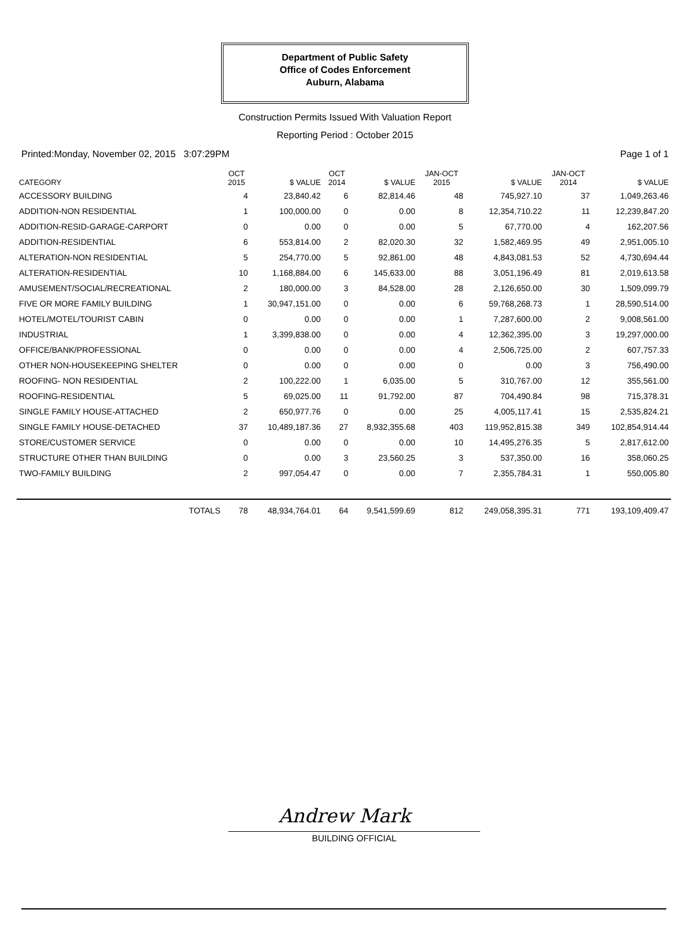Department of Public Safety
Office of Codes Enforcement
Auburn, Alabama
Construction Permits Issued With Valuation Report
Reporting Period : October 2015
Printed:Monday, November 02, 2015 3:07:29PM Page 1 of 1
| CATEGORY | OCT 2015 | $ VALUE | OCT 2014 | $ VALUE | JAN-OCT 2015 | $ VALUE | JAN-OCT 2014 | $ VALUE |
| --- | --- | --- | --- | --- | --- | --- | --- | --- |
| ACCESSORY BUILDING | 4 | 23,840.42 | 6 | 82,814.46 | 48 | 745,927.10 | 37 | 1,049,263.46 |
| ADDITION-NON RESIDENTIAL | 1 | 100,000.00 | 0 | 0.00 | 8 | 12,354,710.22 | 11 | 12,239,847.20 |
| ADDITION-RESID-GARAGE-CARPORT | 0 | 0.00 | 0 | 0.00 | 5 | 67,770.00 | 4 | 162,207.56 |
| ADDITION-RESIDENTIAL | 6 | 553,814.00 | 2 | 82,020.30 | 32 | 1,582,469.95 | 49 | 2,951,005.10 |
| ALTERATION-NON RESIDENTIAL | 5 | 254,770.00 | 5 | 92,861.00 | 48 | 4,843,081.53 | 52 | 4,730,694.44 |
| ALTERATION-RESIDENTIAL | 10 | 1,168,884.00 | 6 | 145,633.00 | 88 | 3,051,196.49 | 81 | 2,019,613.58 |
| AMUSEMENT/SOCIAL/RECREATIONAL | 2 | 180,000.00 | 3 | 84,528.00 | 28 | 2,126,650.00 | 30 | 1,509,099.79 |
| FIVE OR MORE FAMILY BUILDING | 1 | 30,947,151.00 | 0 | 0.00 | 6 | 59,768,268.73 | 1 | 28,590,514.00 |
| HOTEL/MOTEL/TOURIST CABIN | 0 | 0.00 | 0 | 0.00 | 1 | 7,287,600.00 | 2 | 9,008,561.00 |
| INDUSTRIAL | 1 | 3,399,838.00 | 0 | 0.00 | 4 | 12,362,395.00 | 3 | 19,297,000.00 |
| OFFICE/BANK/PROFESSIONAL | 0 | 0.00 | 0 | 0.00 | 4 | 2,506,725.00 | 2 | 607,757.33 |
| OTHER NON-HOUSEKEEPING SHELTER | 0 | 0.00 | 0 | 0.00 | 0 | 0.00 | 3 | 756,490.00 |
| ROOFING- NON RESIDENTIAL | 2 | 100,222.00 | 1 | 6,035.00 | 5 | 310,767.00 | 12 | 355,561.00 |
| ROOFING-RESIDENTIAL | 5 | 69,025.00 | 11 | 91,792.00 | 87 | 704,490.84 | 98 | 715,378.31 |
| SINGLE FAMILY HOUSE-ATTACHED | 2 | 650,977.76 | 0 | 0.00 | 25 | 4,005,117.41 | 15 | 2,535,824.21 |
| SINGLE FAMILY HOUSE-DETACHED | 37 | 10,489,187.36 | 27 | 8,932,355.68 | 403 | 119,952,815.38 | 349 | 102,854,914.44 |
| STORE/CUSTOMER SERVICE | 0 | 0.00 | 0 | 0.00 | 10 | 14,495,276.35 | 5 | 2,817,612.00 |
| STRUCTURE OTHER THAN BUILDING | 0 | 0.00 | 3 | 23,560.25 | 3 | 537,350.00 | 16 | 358,060.25 |
| TWO-FAMILY BUILDING | 2 | 997,054.47 | 0 | 0.00 | 7 | 2,355,784.31 | 1 | 550,005.80 |
| TOTALS | 78 | 48,934,764.01 | 64 | 9,541,599.69 | 812 | 249,058,395.31 | 771 | 193,109,409.47 |
Andrew Mark
BUILDING OFFICIAL